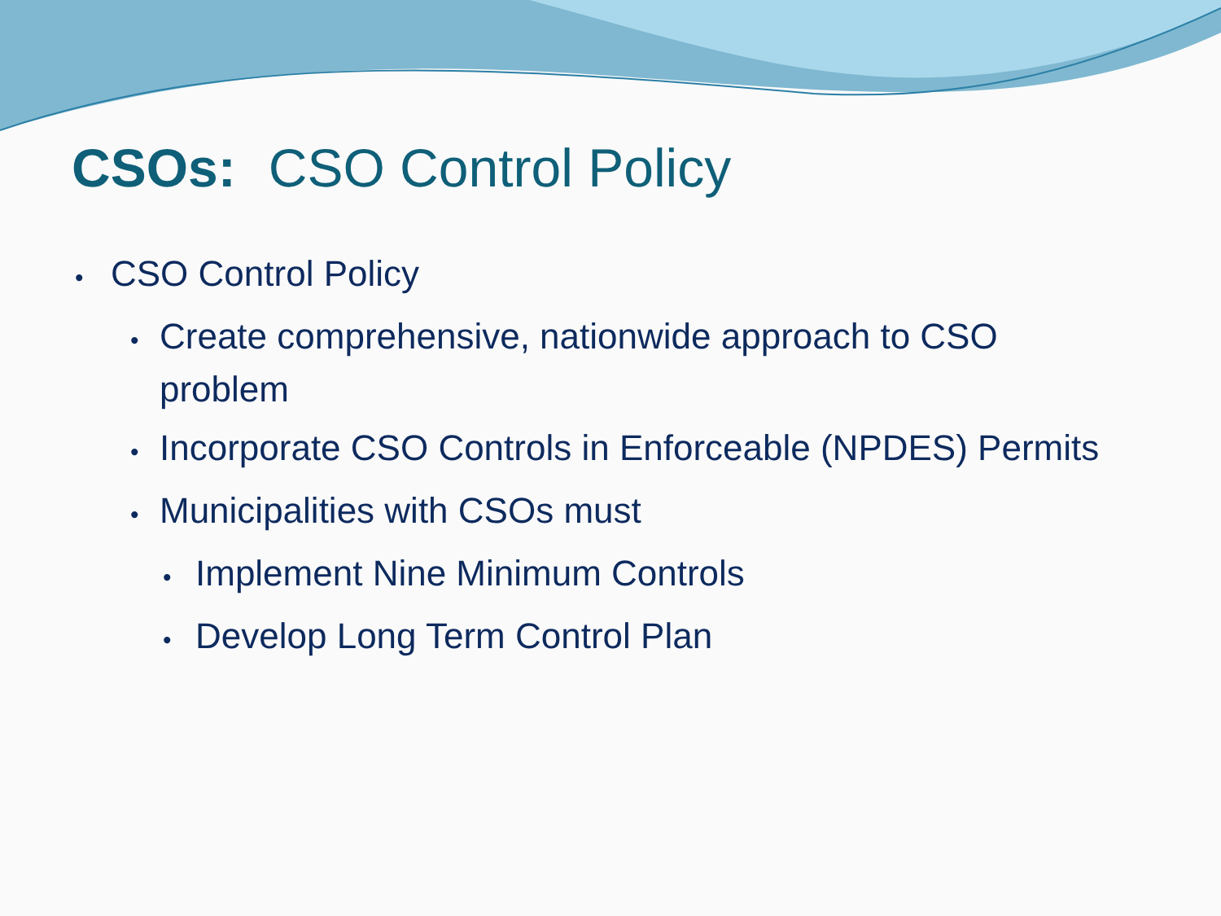CSOs: CSO Control Policy
• CSO Control Policy
• Create comprehensive, nationwide approach to CSO problem
• Incorporate CSO Controls in Enforceable (NPDES) Permits
• Municipalities with CSOs must
• Implement Nine Minimum Controls
• Develop Long Term Control Plan